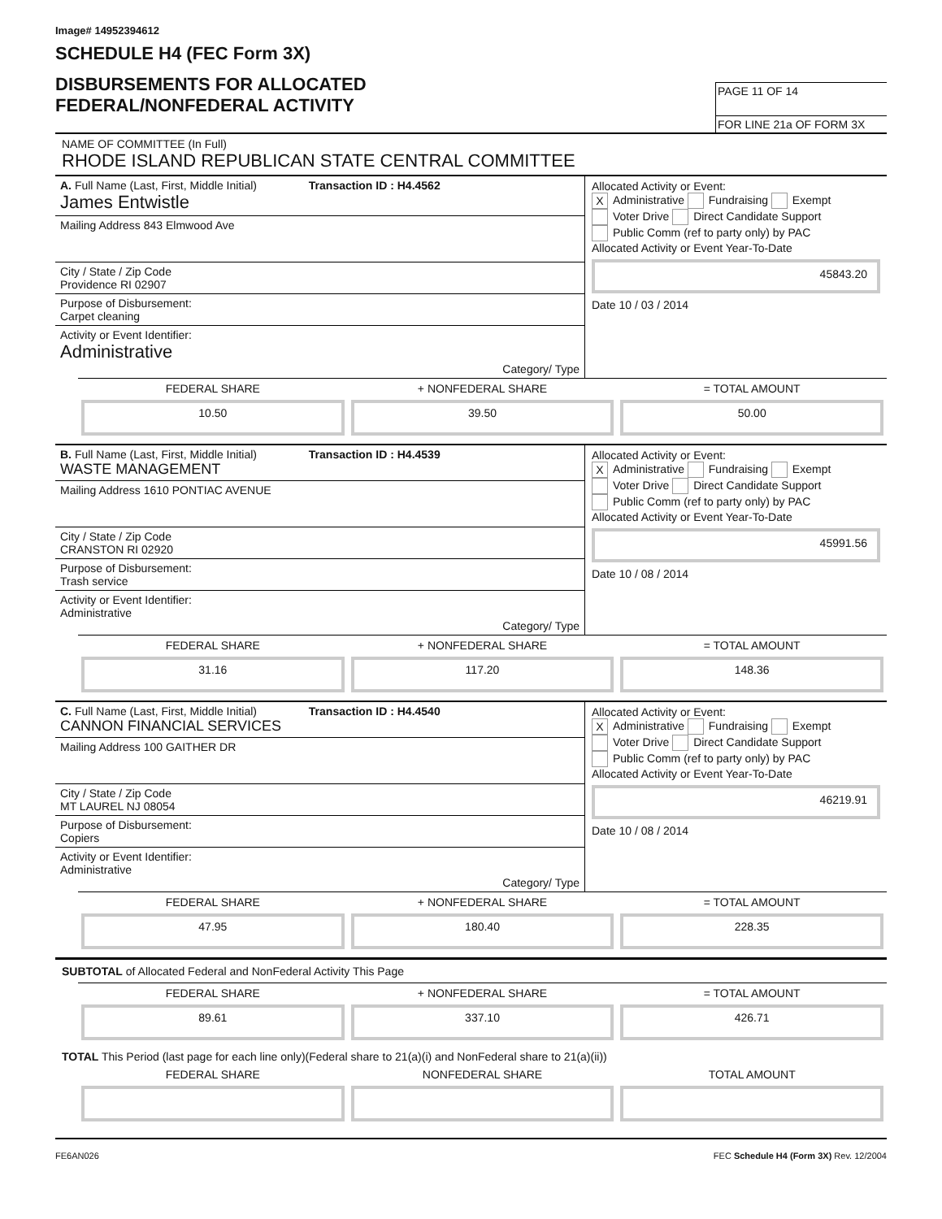Image# 14952394612
SCHEDULE H4 (FEC Form 3X)
DISBURSEMENTS FOR ALLOCATED
FEDERAL/NONFEDERAL ACTIVITY
PAGE 11 OF 14
FOR LINE 21a OF FORM 3X
NAME OF COMMITTEE (In Full)
RHODE ISLAND REPUBLICAN STATE CENTRAL COMMITTEE
A. Full Name (Last, First, Middle Initial) Transaction ID : H4.4562
James Entwistle
Mailing Address 843 Elmwood Ave
City / State / Zip Code
Providence RI 02907
Purpose of Disbursement:
Carpet cleaning
Activity or Event Identifier:
Administrative
Category/ Type
Allocated Activity or Event:
X Administrative Fundraising Exempt
Voter Drive Direct Candidate Support
Public Comm (ref to party only) by PAC
Allocated Activity or Event Year-To-Date
45843.20
Date 10 / 03 / 2014
FEDERAL SHARE
10.50
+ NONFEDERAL SHARE
39.50
= TOTAL AMOUNT
50.00
B. Full Name (Last, First, Middle Initial) Transaction ID : H4.4539
WASTE MANAGEMENT
Mailing Address 1610 PONTIAC AVENUE
City / State / Zip Code
CRANSTON RI 02920
Purpose of Disbursement:
Trash service
Activity or Event Identifier:
Administrative
Category/ Type
Allocated Activity or Event:
X Administrative Fundraising Exempt
Voter Drive Direct Candidate Support
Public Comm (ref to party only) by PAC
Allocated Activity or Event Year-To-Date
45991.56
Date 10 / 08 / 2014
FEDERAL SHARE
31.16
+ NONFEDERAL SHARE
117.20
= TOTAL AMOUNT
148.36
C. Full Name (Last, First, Middle Initial) Transaction ID : H4.4540
CANNON FINANCIAL SERVICES
Mailing Address 100 GAITHER DR
City / State / Zip Code
MT LAUREL NJ 08054
Purpose of Disbursement:
Copiers
Activity or Event Identifier:
Administrative
Category/ Type
Allocated Activity or Event:
X Administrative Fundraising Exempt
Voter Drive Direct Candidate Support
Public Comm (ref to party only) by PAC
Allocated Activity or Event Year-To-Date
46219.91
Date 10 / 08 / 2014
FEDERAL SHARE
47.95
+ NONFEDERAL SHARE
180.40
= TOTAL AMOUNT
228.35
SUBTOTAL of Allocated Federal and NonFederal Activity This Page
FEDERAL SHARE
89.61
+ NONFEDERAL SHARE
337.10
= TOTAL AMOUNT
426.71
TOTAL This Period (last page for each line only)(Federal share to 21(a)(i) and NonFederal share to 21(a)(ii))
FEDERAL SHARE NONFEDERAL SHARE TOTAL AMOUNT
FE6AN026 FEC Schedule H4 (Form 3X) Rev. 12/2004